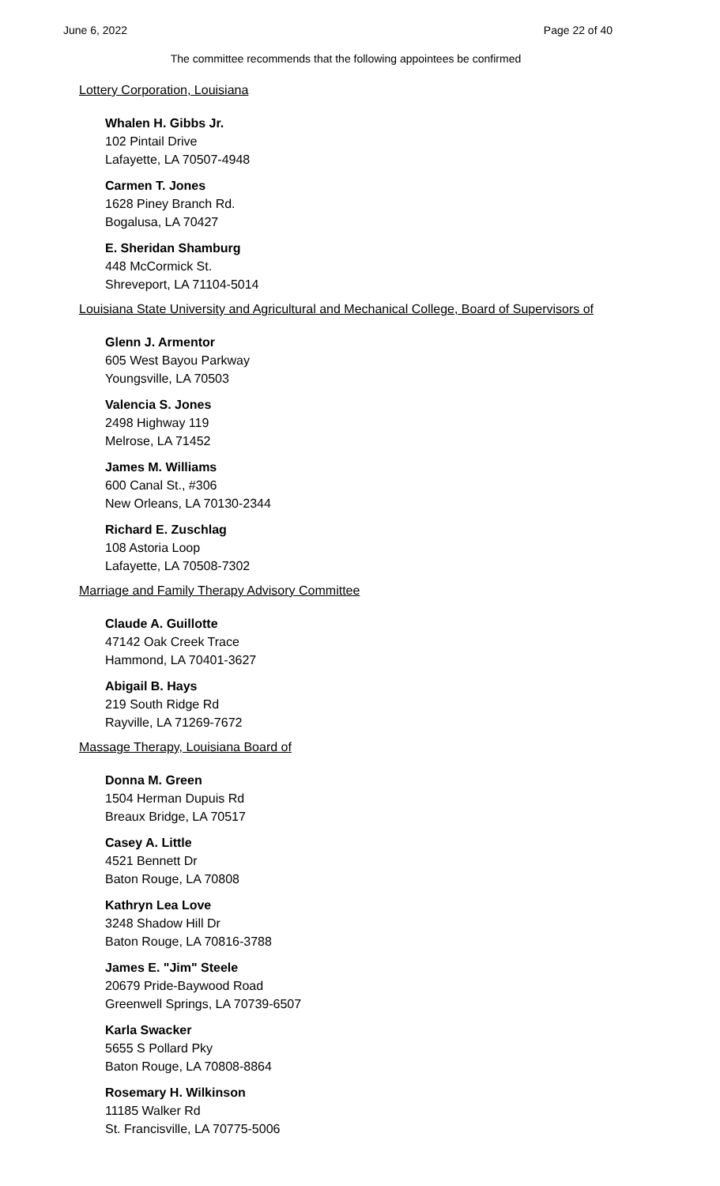June 6, 2022 Page 22 of 40
The committee recommends that the following appointees be confirmed
Lottery Corporation, Louisiana
Whalen H. Gibbs Jr.
102 Pintail Drive
Lafayette, LA 70507-4948
Carmen T. Jones
1628 Piney Branch Rd.
Bogalusa, LA 70427
E. Sheridan Shamburg
448 McCormick St.
Shreveport, LA 71104-5014
Louisiana State University and Agricultural and Mechanical College, Board of Supervisors of
Glenn J. Armentor
605 West Bayou Parkway
Youngsville, LA 70503
Valencia S. Jones
2498 Highway 119
Melrose, LA 71452
James M. Williams
600 Canal St., #306
New Orleans, LA 70130-2344
Richard E. Zuschlag
108 Astoria Loop
Lafayette, LA 70508-7302
Marriage and Family Therapy Advisory Committee
Claude A. Guillotte
47142 Oak Creek Trace
Hammond, LA 70401-3627
Abigail B. Hays
219 South Ridge Rd
Rayville, LA 71269-7672
Massage Therapy, Louisiana Board of
Donna M. Green
1504 Herman Dupuis Rd
Breaux Bridge, LA 70517
Casey A. Little
4521 Bennett Dr
Baton Rouge, LA 70808
Kathryn Lea Love
3248 Shadow Hill Dr
Baton Rouge, LA 70816-3788
James E. "Jim" Steele
20679 Pride-Baywood Road
Greenwell Springs, LA 70739-6507
Karla Swacker
5655 S Pollard Pky
Baton Rouge, LA 70808-8864
Rosemary H. Wilkinson
11185 Walker Rd
St. Francisville, LA 70775-5006